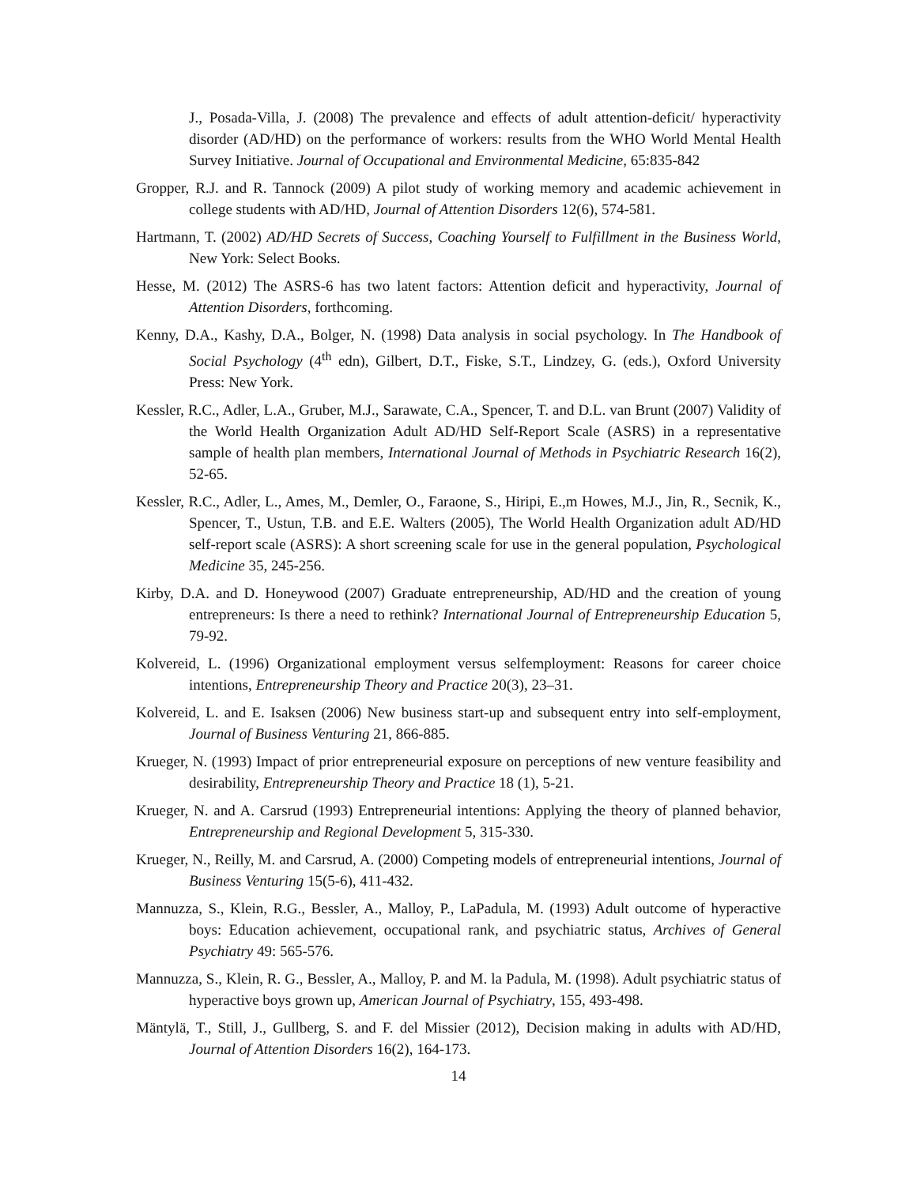J., Posada-Villa, J. (2008) The prevalence and effects of adult attention-deficit/ hyperactivity disorder (AD/HD) on the performance of workers: results from the WHO World Mental Health Survey Initiative. Journal of Occupational and Environmental Medicine, 65:835-842
Gropper, R.J. and R. Tannock (2009) A pilot study of working memory and academic achievement in college students with AD/HD, Journal of Attention Disorders 12(6), 574-581.
Hartmann, T. (2002) AD/HD Secrets of Success, Coaching Yourself to Fulfillment in the Business World, New York: Select Books.
Hesse, M. (2012) The ASRS-6 has two latent factors: Attention deficit and hyperactivity, Journal of Attention Disorders, forthcoming.
Kenny, D.A., Kashy, D.A., Bolger, N. (1998) Data analysis in social psychology. In The Handbook of Social Psychology (4<sup>th</sup> edn), Gilbert, D.T., Fiske, S.T., Lindzey, G. (eds.), Oxford University Press: New York.
Kessler, R.C., Adler, L.A., Gruber, M.J., Sarawate, C.A., Spencer, T. and D.L. van Brunt (2007) Validity of the World Health Organization Adult AD/HD Self-Report Scale (ASRS) in a representative sample of health plan members, International Journal of Methods in Psychiatric Research 16(2), 52-65.
Kessler, R.C., Adler, L., Ames, M., Demler, O., Faraone, S., Hiripi, E.,m Howes, M.J., Jin, R., Secnik, K., Spencer, T., Ustun, T.B. and E.E. Walters (2005), The World Health Organization adult AD/HD self-report scale (ASRS): A short screening scale for use in the general population, Psychological Medicine 35, 245-256.
Kirby, D.A. and D. Honeywood (2007) Graduate entrepreneurship, AD/HD and the creation of young entrepreneurs: Is there a need to rethink? International Journal of Entrepreneurship Education 5, 79-92.
Kolvereid, L. (1996) Organizational employment versus selfemployment: Reasons for career choice intentions, Entrepreneurship Theory and Practice 20(3), 23–31.
Kolvereid, L. and E. Isaksen (2006) New business start-up and subsequent entry into self-employment, Journal of Business Venturing 21, 866-885.
Krueger, N. (1993) Impact of prior entrepreneurial exposure on perceptions of new venture feasibility and desirability, Entrepreneurship Theory and Practice 18 (1), 5-21.
Krueger, N. and A. Carsrud (1993) Entrepreneurial intentions: Applying the theory of planned behavior, Entrepreneurship and Regional Development 5, 315-330.
Krueger, N., Reilly, M. and Carsrud, A. (2000) Competing models of entrepreneurial intentions, Journal of Business Venturing 15(5-6), 411-432.
Mannuzza, S., Klein, R.G., Bessler, A., Malloy, P., LaPadula, M. (1993) Adult outcome of hyperactive boys: Education achievement, occupational rank, and psychiatric status, Archives of General Psychiatry 49: 565-576.
Mannuzza, S., Klein, R. G., Bessler, A., Malloy, P. and M. la Padula, M. (1998). Adult psychiatric status of hyperactive boys grown up, American Journal of Psychiatry, 155, 493-498.
Mäntylä, T., Still, J., Gullberg, S. and F. del Missier (2012), Decision making in adults with AD/HD, Journal of Attention Disorders 16(2), 164-173.
14